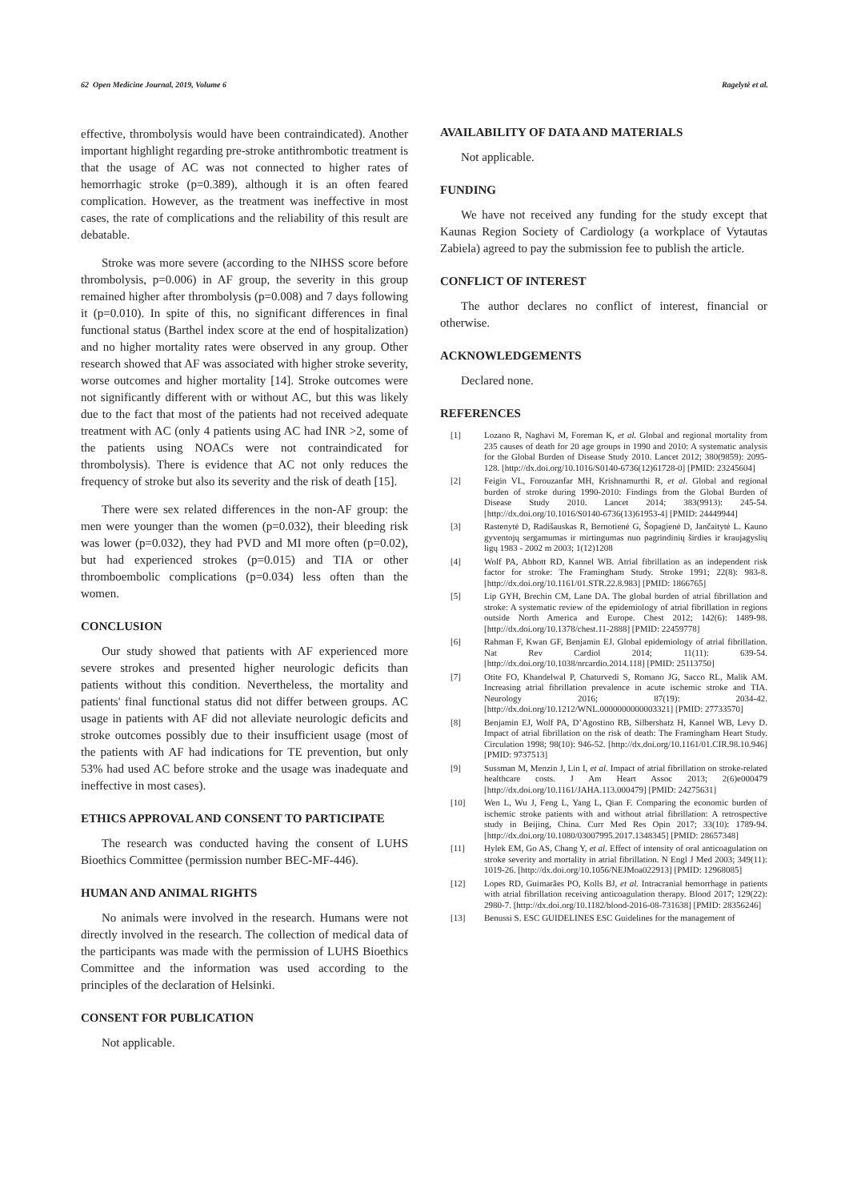62 Open Medicine Journal, 2019, Volume 6 Ragelytė et al.
effective, thrombolysis would have been contraindicated). Another important highlight regarding pre-stroke antithrombotic treatment is that the usage of AC was not connected to higher rates of hemorrhagic stroke (p=0.389), although it is an often feared complication. However, as the treatment was ineffective in most cases, the rate of complications and the reliability of this result are debatable.
Stroke was more severe (according to the NIHSS score before thrombolysis, p=0.006) in AF group, the severity in this group remained higher after thrombolysis (p=0.008) and 7 days following it (p=0.010). In spite of this, no significant differences in final functional status (Barthel index score at the end of hospitalization) and no higher mortality rates were observed in any group. Other research showed that AF was associated with higher stroke severity, worse outcomes and higher mortality [14]. Stroke outcomes were not significantly different with or without AC, but this was likely due to the fact that most of the patients had not received adequate treatment with AC (only 4 patients using AC had INR >2, some of the patients using NOACs were not contraindicated for thrombolysis). There is evidence that AC not only reduces the frequency of stroke but also its severity and the risk of death [15].
There were sex related differences in the non-AF group: the men were younger than the women (p=0.032), their bleeding risk was lower (p=0.032), they had PVD and MI more often (p=0.02), but had experienced strokes (p=0.015) and TIA or other thromboembolic complications (p=0.034) less often than the women.
CONCLUSION
Our study showed that patients with AF experienced more severe strokes and presented higher neurologic deficits than patients without this condition. Nevertheless, the mortality and patients' final functional status did not differ between groups. AC usage in patients with AF did not alleviate neurologic deficits and stroke outcomes possibly due to their insufficient usage (most of the patients with AF had indications for TE prevention, but only 53% had used AC before stroke and the usage was inadequate and ineffective in most cases).
ETHICS APPROVAL AND CONSENT TO PARTICIPATE
The research was conducted having the consent of LUHS Bioethics Committee (permission number BEC-MF-446).
HUMAN AND ANIMAL RIGHTS
No animals were involved in the research. Humans were not directly involved in the research. The collection of medical data of the participants was made with the permission of LUHS Bioethics Committee and the information was used according to the principles of the declaration of Helsinki.
CONSENT FOR PUBLICATION
Not applicable.
AVAILABILITY OF DATA AND MATERIALS
Not applicable.
FUNDING
We have not received any funding for the study except that Kaunas Region Society of Cardiology (a workplace of Vytautas Zabiela) agreed to pay the submission fee to publish the article.
CONFLICT OF INTEREST
The author declares no conflict of interest, financial or otherwise.
ACKNOWLEDGEMENTS
Declared none.
REFERENCES
[1] Lozano R, Naghavi M, Foreman K, et al. Global and regional mortality from 235 causes of death for 20 age groups in 1990 and 2010: A systematic analysis for the Global Burden of Disease Study 2010. Lancet 2012; 380(9859): 2095-128. [http://dx.doi.org/10.1016/S0140-6736(12)61728-0] [PMID: 23245604]
[2] Feigin VL, Forouzanfar MH, Krishnamurthi R, et al. Global and regional burden of stroke during 1990-2010: Findings from the Global Burden of Disease Study 2010. Lancet 2014; 383(9913): 245-54. [http://dx.doi.org/10.1016/S0140-6736(13)61953-4] [PMID: 24449944]
[3] Rastenytė D, Radišauskas R, Bernotienė G, Šopagienė D, Jančaitytė L. Kauno gyventojų sergamumas ir mirtingumas nuo pagrindinių širdies ir kraujagyslių ligų 1983 - 2002 m 2003; 1(12)1208
[4] Wolf PA, Abbott RD, Kannel WB. Atrial fibrillation as an independent risk factor for stroke: The Framingham Study. Stroke 1991; 22(8): 983-8. [http://dx.doi.org/10.1161/01.STR.22.8.983] [PMID: 1866765]
[5] Lip GYH, Brechin CM, Lane DA. The global burden of atrial fibrillation and stroke: A systematic review of the epidemiology of atrial fibrillation in regions outside North America and Europe. Chest 2012; 142(6): 1489-98. [http://dx.doi.org/10.1378/chest.11-2888] [PMID: 22459778]
[6] Rahman F, Kwan GF, Benjamin EJ. Global epidemiology of atrial fibrillation. Nat Rev Cardiol 2014; 11(11): 639-54. [http://dx.doi.org/10.1038/nrcardio.2014.118] [PMID: 25113750]
[7] Otite FO, Khandelwal P, Chaturvedi S, Romano JG, Sacco RL, Malik AM. Increasing atrial fibrillation prevalence in acute ischemic stroke and TIA. Neurology 2016; 87(19): 2034-42. [http://dx.doi.org/10.1212/WNL.0000000000003321] [PMID: 27733570]
[8] Benjamin EJ, Wolf PA, D’Agostino RB, Silbershatz H, Kannel WB, Levy D. Impact of atrial fibrillation on the risk of death: The Framingham Heart Study. Circulation 1998; 98(10): 946-52. [http://dx.doi.org/10.1161/01.CIR.98.10.946] [PMID: 9737513]
[9] Sussman M, Menzin J, Lin I, et al. Impact of atrial fibrillation on stroke-related healthcare costs. J Am Heart Assoc 2013; 2(6)e000479 [http://dx.doi.org/10.1161/JAHA.113.000479] [PMID: 24275631]
[10] Wen L, Wu J, Feng L, Yang L, Qian F. Comparing the economic burden of ischemic stroke patients with and without atrial fibrillation: A retrospective study in Beijing, China. Curr Med Res Opin 2017; 33(10): 1789-94. [http://dx.doi.org/10.1080/03007995.2017.1348345] [PMID: 28657348]
[11] Hylek EM, Go AS, Chang Y, et al. Effect of intensity of oral anticoagulation on stroke severity and mortality in atrial fibrillation. N Engl J Med 2003; 349(11): 1019-26. [http://dx.doi.org/10.1056/NEJMoa022913] [PMID: 12968085]
[12] Lopes RD, Guimarães PO, Kolls BJ, et al. Intracranial hemorrhage in patients with atrial fibrillation receiving anticoagulation therapy. Blood 2017; 129(22): 2980-7. [http://dx.doi.org/10.1182/blood-2016-08-731638] [PMID: 28356246]
[13] Benussi S. ESC GUIDELINES ESC Guidelines for the management of